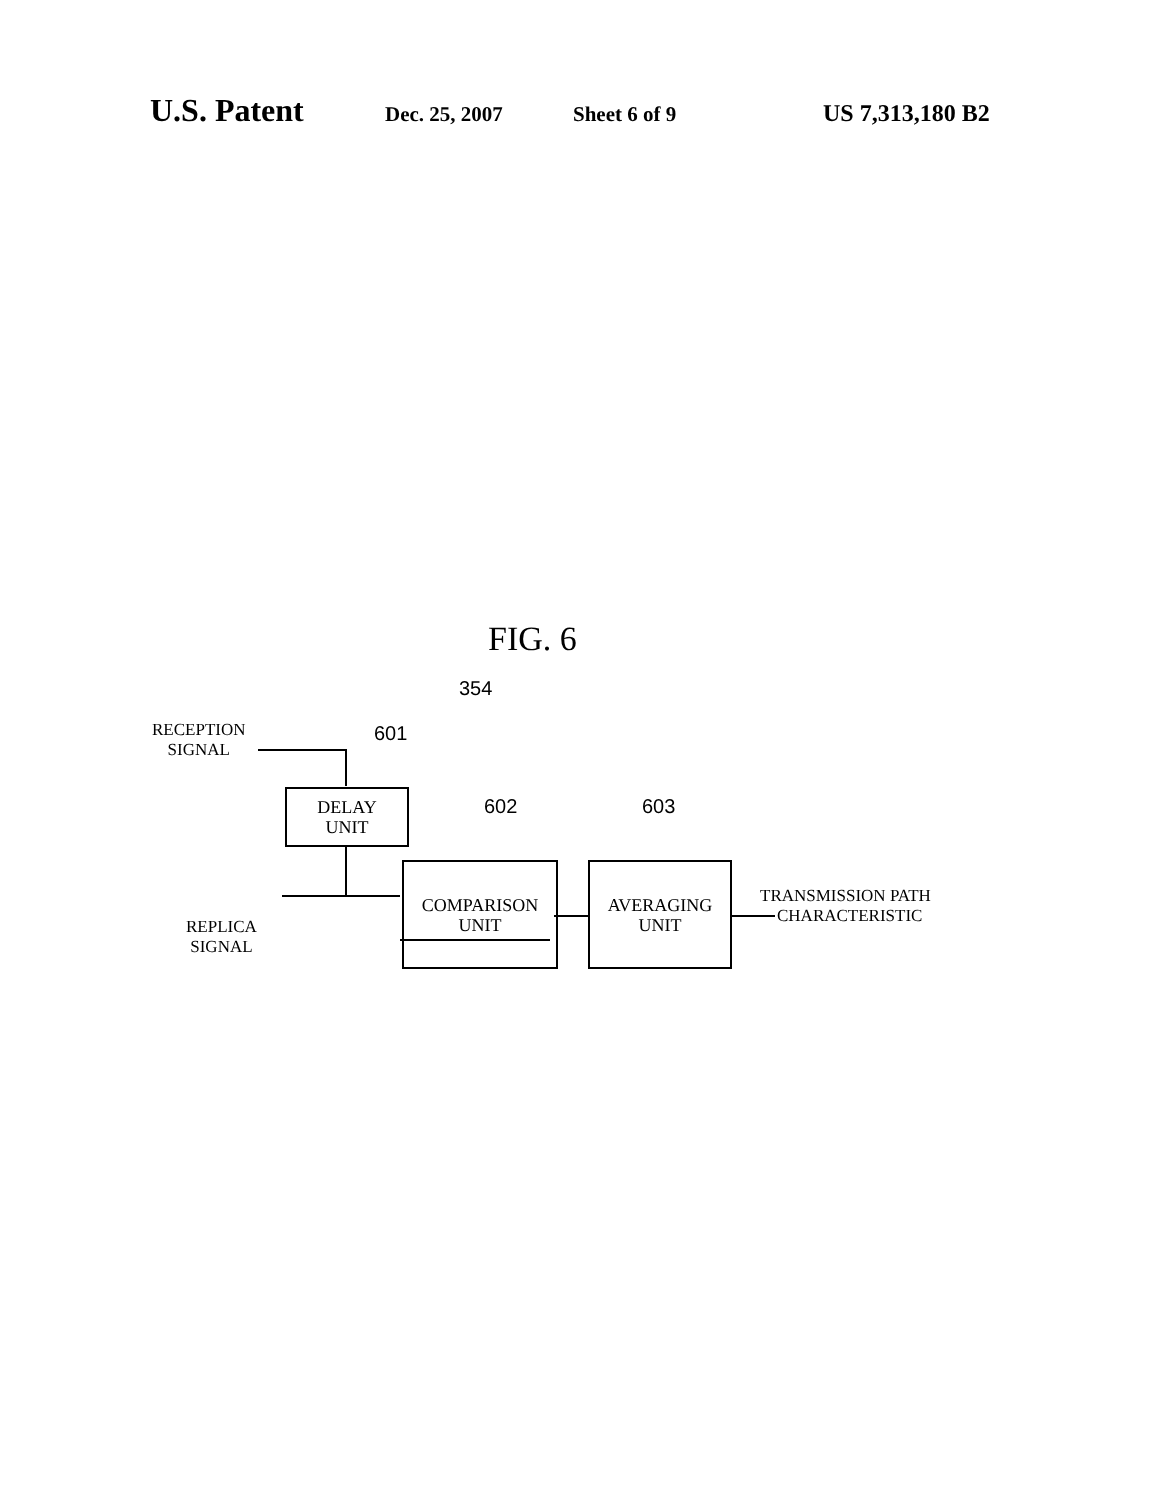U.S. Patent Dec. 25, 2007 Sheet 6 of 9 US 7,313,180 B2
FIG. 6
354
601
602 603
RECEPTION
SIGNAL
REPLICA
SIGNAL
DELAY
UNIT
COMPARISON
UNIT
AVERAGING
UNIT
TRANSMISSION PATH
CHARACTERISTIC